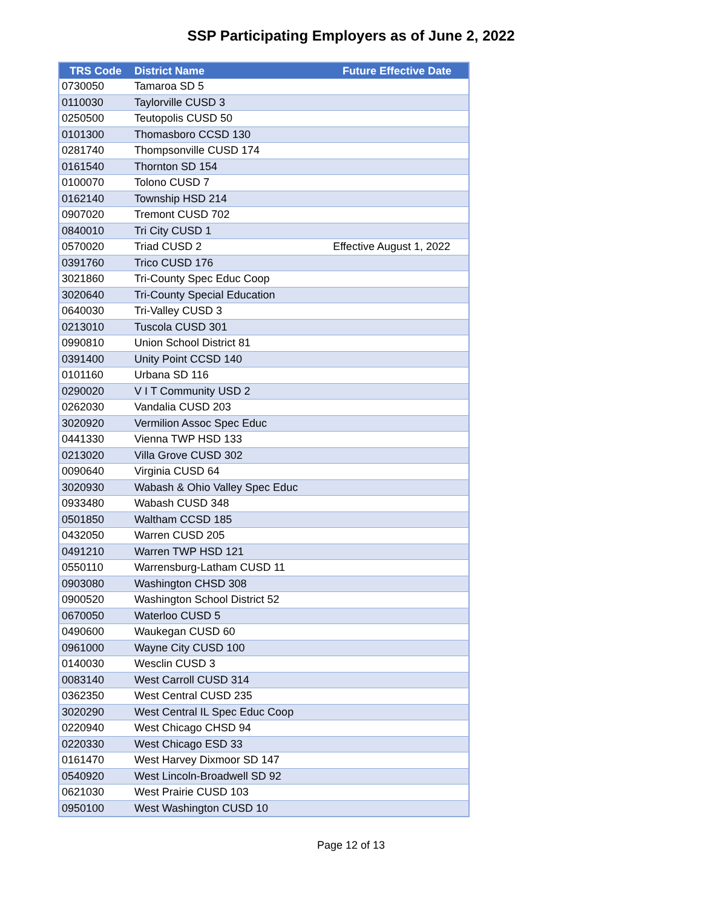SSP Participating Employers as of June 2, 2022
| TRS Code | District Name | Future Effective Date |
| --- | --- | --- |
| 0730050 | Tamaroa SD 5 | |
| 0110030 | Taylorville CUSD 3 | |
| 0250500 | Teutopolis CUSD 50 | |
| 0101300 | Thomasboro CCSD 130 | |
| 0281740 | Thompsonville CUSD 174 | |
| 0161540 | Thornton SD 154 | |
| 0100070 | Tolono CUSD 7 | |
| 0162140 | Township HSD 214 | |
| 0907020 | Tremont CUSD 702 | |
| 0840010 | Tri City CUSD 1 | |
| 0570020 | Triad CUSD 2 | Effective August 1, 2022 |
| 0391760 | Trico CUSD 176 | |
| 3021860 | Tri-County Spec Educ Coop | |
| 3020640 | Tri-County Special Education | |
| 0640030 | Tri-Valley CUSD 3 | |
| 0213010 | Tuscola CUSD 301 | |
| 0990810 | Union School District 81 | |
| 0391400 | Unity Point CCSD 140 | |
| 0101160 | Urbana SD 116 | |
| 0290020 | V I T Community USD 2 | |
| 0262030 | Vandalia CUSD 203 | |
| 3020920 | Vermilion Assoc Spec Educ | |
| 0441330 | Vienna TWP HSD 133 | |
| 0213020 | Villa Grove CUSD 302 | |
| 0090640 | Virginia CUSD 64 | |
| 3020930 | Wabash & Ohio Valley Spec Educ | |
| 0933480 | Wabash CUSD 348 | |
| 0501850 | Waltham CCSD 185 | |
| 0432050 | Warren CUSD 205 | |
| 0491210 | Warren TWP HSD 121 | |
| 0550110 | Warrensburg-Latham CUSD 11 | |
| 0903080 | Washington CHSD 308 | |
| 0900520 | Washington School District 52 | |
| 0670050 | Waterloo CUSD 5 | |
| 0490600 | Waukegan CUSD 60 | |
| 0961000 | Wayne City CUSD 100 | |
| 0140030 | Wesclin CUSD 3 | |
| 0083140 | West Carroll CUSD 314 | |
| 0362350 | West Central CUSD 235 | |
| 3020290 | West Central IL Spec Educ Coop | |
| 0220940 | West Chicago CHSD 94 | |
| 0220330 | West Chicago ESD 33 | |
| 0161470 | West Harvey Dixmoor SD 147 | |
| 0540920 | West Lincoln-Broadwell SD 92 | |
| 0621030 | West Prairie CUSD 103 | |
| 0950100 | West Washington CUSD 10 | |
Page 12 of 13